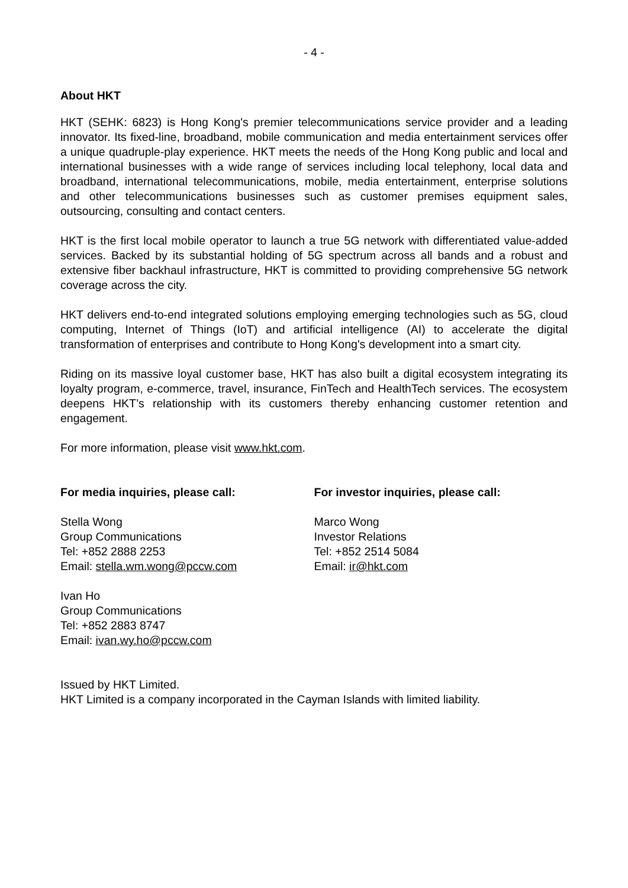- 4 -
About HKT
HKT (SEHK: 6823) is Hong Kong's premier telecommunications service provider and a leading innovator. Its fixed-line, broadband, mobile communication and media entertainment services offer a unique quadruple-play experience. HKT meets the needs of the Hong Kong public and local and international businesses with a wide range of services including local telephony, local data and broadband, international telecommunications, mobile, media entertainment, enterprise solutions and other telecommunications businesses such as customer premises equipment sales, outsourcing, consulting and contact centers.
HKT is the first local mobile operator to launch a true 5G network with differentiated value-added services. Backed by its substantial holding of 5G spectrum across all bands and a robust and extensive fiber backhaul infrastructure, HKT is committed to providing comprehensive 5G network coverage across the city.
HKT delivers end-to-end integrated solutions employing emerging technologies such as 5G, cloud computing, Internet of Things (IoT) and artificial intelligence (AI) to accelerate the digital transformation of enterprises and contribute to Hong Kong's development into a smart city.
Riding on its massive loyal customer base, HKT has also built a digital ecosystem integrating its loyalty program, e-commerce, travel, insurance, FinTech and HealthTech services. The ecosystem deepens HKT’s relationship with its customers thereby enhancing customer retention and engagement.
For more information, please visit www.hkt.com.
For media inquiries, please call:
Stella Wong
Group Communications
Tel: +852 2888 2253
Email: stella.wm.wong@pccw.com
Ivan Ho
Group Communications
Tel: +852 2883 8747
Email: ivan.wy.ho@pccw.com
For investor inquiries, please call:
Marco Wong
Investor Relations
Tel: +852 2514 5084
Email: ir@hkt.com
Issued by HKT Limited.
HKT Limited is a company incorporated in the Cayman Islands with limited liability.